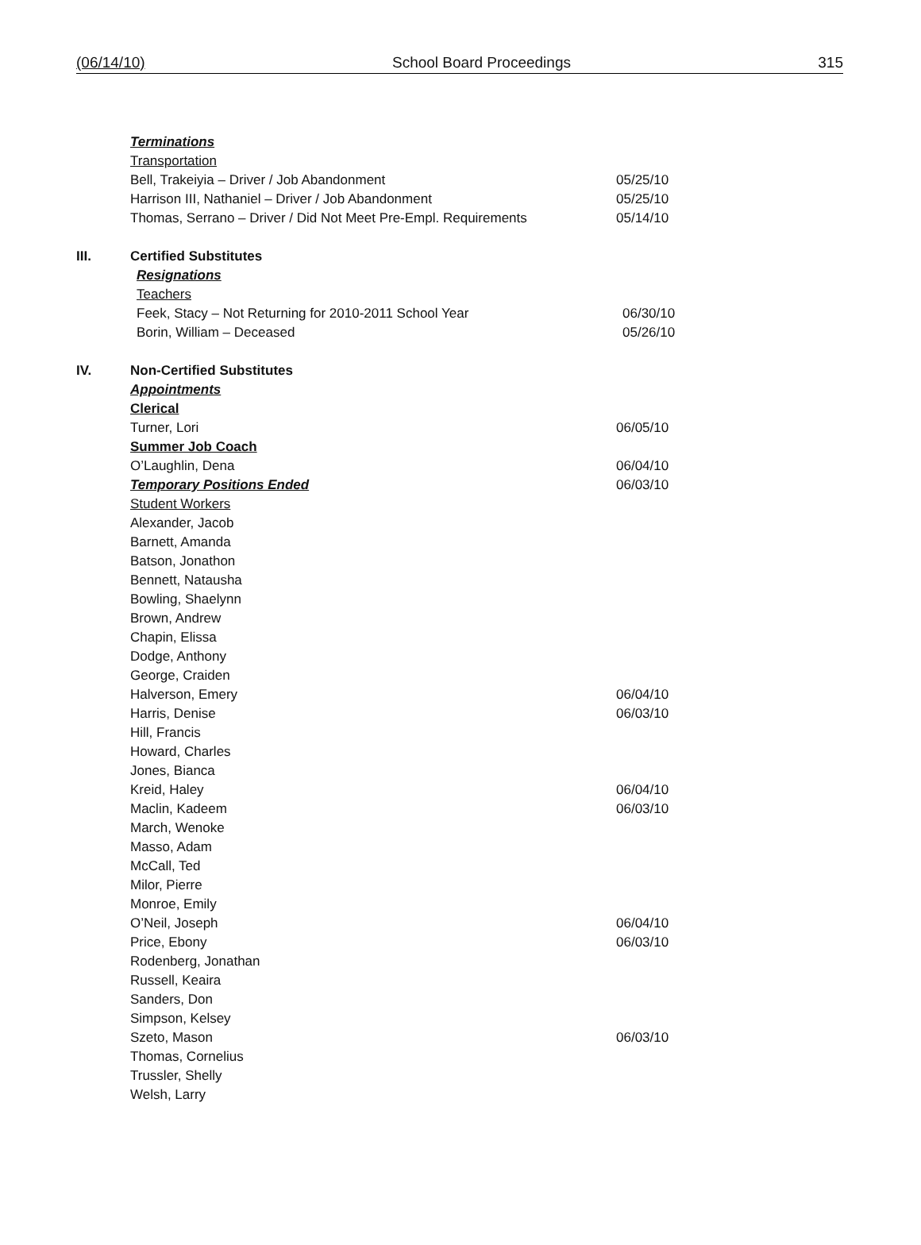(06/14/10) School Board Proceedings 315
Terminations
Transportation
Bell, Trakeiyia – Driver / Job Abandonment 05/25/10
Harrison III, Nathaniel – Driver / Job Abandonment 05/25/10
Thomas, Serrano – Driver / Did Not Meet Pre-Empl. Requirements
05/14/10
III. Certified Substitutes
Resignations
Teachers
Feek, Stacy – Not Returning for 2010-2011 School Year 06/30/10
Borin, William – Deceased 05/26/10
IV. Non-Certified Substitutes
Appointments
Clerical
Turner, Lori 06/05/10
Summer Job Coach
O’Laughlin, Dena 06/04/10
Temporary Positions Ended 06/03/10
Student Workers
Alexander, Jacob
Barnett, Amanda
Batson, Jonathon
Bennett, Natausha
Bowling, Shaelynn
Brown, Andrew
Chapin, Elissa
Dodge, Anthony
George, Craiden
Halverson, Emery 06/04/10
Harris, Denise 06/03/10
Hill, Francis
Howard, Charles
Jones, Bianca
Kreid, Haley 06/04/10
Maclin, Kadeem 06/03/10
March, Wenoke
Masso, Adam
McCall, Ted
Milor, Pierre
Monroe, Emily
O’Neil, Joseph 06/04/10
Price, Ebony 06/03/10
Rodenberg, Jonathan
Russell, Keaira
Sanders, Don
Simpson, Kelsey
Szeto, Mason 06/03/10
Thomas, Cornelius
Trussler, Shelly
Welsh, Larry